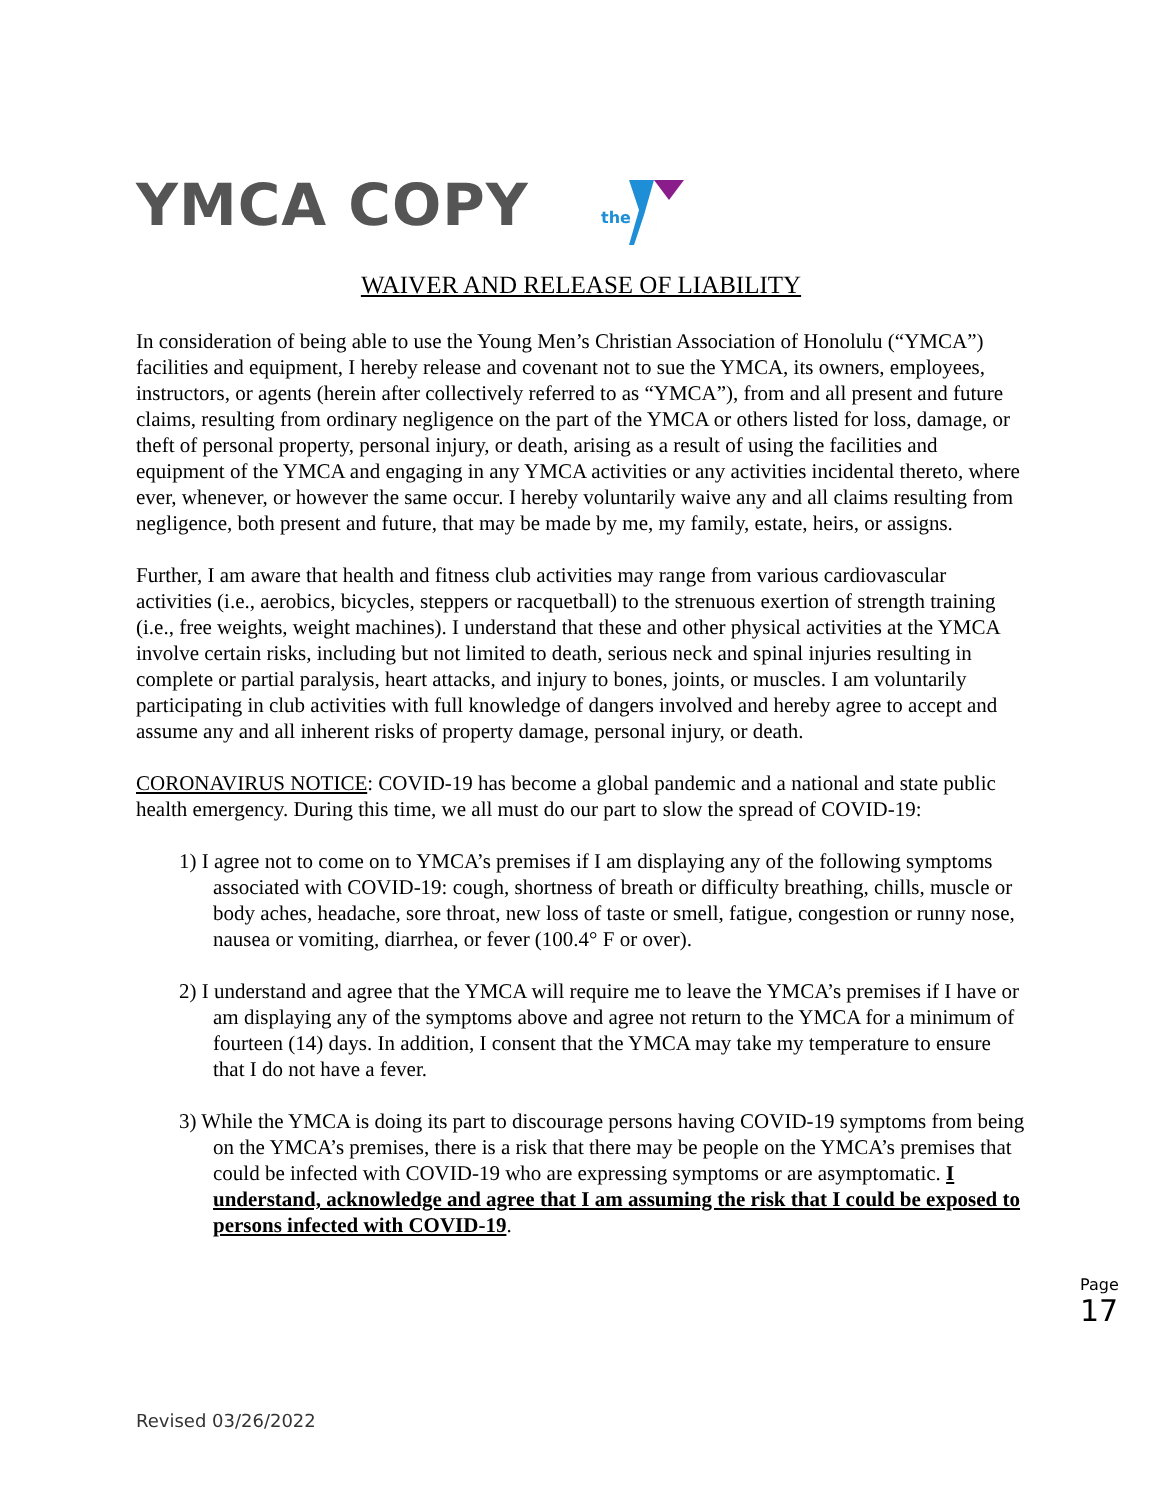YMCA COPY
the
WAIVER AND RELEASE OF LIABILITY
In consideration of being able to use the Young Men’s Christian Association of Honolulu (“YMCA”) facilities and equipment, I hereby release and covenant not to sue the YMCA, its owners, employees, instructors, or agents (herein after collectively referred to as “YMCA”), from and all present and future claims, resulting from ordinary negligence on the part of the YMCA or others listed for loss, damage, or theft of personal property, personal injury, or death, arising as a result of using the facilities and equipment of the YMCA and engaging in any YMCA activities or any activities incidental thereto, where ever, whenever, or however the same occur. I hereby voluntarily waive any and all claims resulting from negligence, both present and future, that may be made by me, my family, estate, heirs, or assigns.
Further, I am aware that health and fitness club activities may range from various cardiovascular activities (i.e., aerobics, bicycles, steppers or racquetball) to the strenuous exertion of strength training (i.e., free weights, weight machines). I understand that these and other physical activities at the YMCA involve certain risks, including but not limited to death, serious neck and spinal injuries resulting in complete or partial paralysis, heart attacks, and injury to bones, joints, or muscles. I am voluntarily participating in club activities with full knowledge of dangers involved and hereby agree to accept and assume any and all inherent risks of property damage, personal injury, or death.
CORONAVIRUS NOTICE: COVID-19 has become a global pandemic and a national and state public health emergency. During this time, we all must do our part to slow the spread of COVID-19:
1) I agree not to come on to YMCA’s premises if I am displaying any of the following symptoms associated with COVID-19: cough, shortness of breath or difficulty breathing, chills, muscle or body aches, headache, sore throat, new loss of taste or smell, fatigue, congestion or runny nose, nausea or vomiting, diarrhea, or fever (100.4° F or over).
2) I understand and agree that the YMCA will require me to leave the YMCA’s premises if I have or am displaying any of the symptoms above and agree not return to the YMCA for a minimum of fourteen (14) days. In addition, I consent that the YMCA may take my temperature to ensure that I do not have a fever.
3) While the YMCA is doing its part to discourage persons having COVID-19 symptoms from being on the YMCA’s premises, there is a risk that there may be people on the YMCA’s premises that could be infected with COVID-19 who are expressing symptoms or are asymptomatic. I understand, acknowledge and agree that I am assuming the risk that I could be exposed to persons infected with COVID-19.
Page 17
Revised 03/26/2022